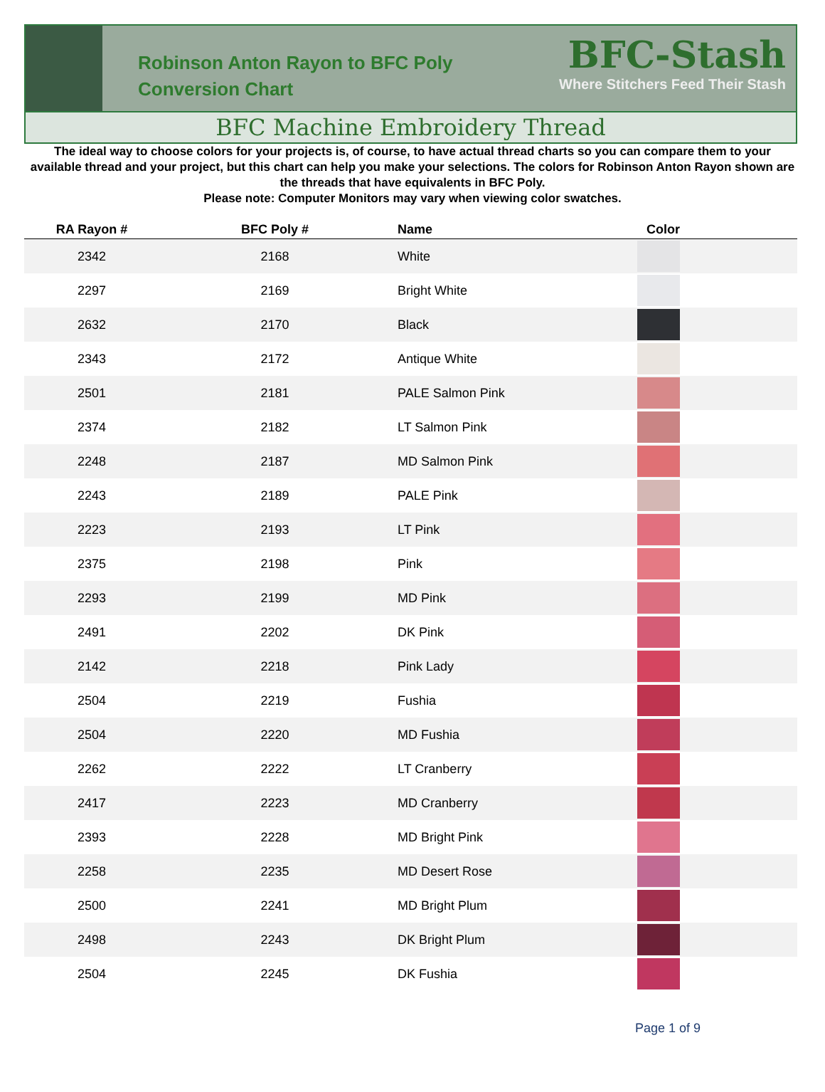Robinson Anton Rayon to BFC Poly Conversion Chart
BFC-Stash
Where Stitchers Feed Their Stash
BFC Machine Embroidery Thread
The ideal way to choose colors for your projects is, of course, to have actual thread charts so you can compare them to your available thread and your project, but this chart can help you make your selections. The colors for Robinson Anton Rayon shown are the threads that have equivalents in BFC Poly.
Please note: Computer Monitors may vary when viewing color swatches.
| RA Rayon # | BFC Poly # | Name | Color |
| --- | --- | --- | --- |
| 2342 | 2168 | White | |
| 2297 | 2169 | Bright White | |
| 2632 | 2170 | Black | |
| 2343 | 2172 | Antique White | |
| 2501 | 2181 | PALE Salmon Pink | |
| 2374 | 2182 | LT Salmon Pink | |
| 2248 | 2187 | MD Salmon Pink | |
| 2243 | 2189 | PALE Pink | |
| 2223 | 2193 | LT Pink | |
| 2375 | 2198 | Pink | |
| 2293 | 2199 | MD Pink | |
| 2491 | 2202 | DK Pink | |
| 2142 | 2218 | Pink Lady | |
| 2504 | 2219 | Fushia | |
| 2504 | 2220 | MD Fushia | |
| 2262 | 2222 | LT Cranberry | |
| 2417 | 2223 | MD Cranberry | |
| 2393 | 2228 | MD Bright Pink | |
| 2258 | 2235 | MD Desert Rose | |
| 2500 | 2241 | MD Bright Plum | |
| 2498 | 2243 | DK Bright Plum | |
| 2504 | 2245 | DK Fushia | |
Page 1 of 9